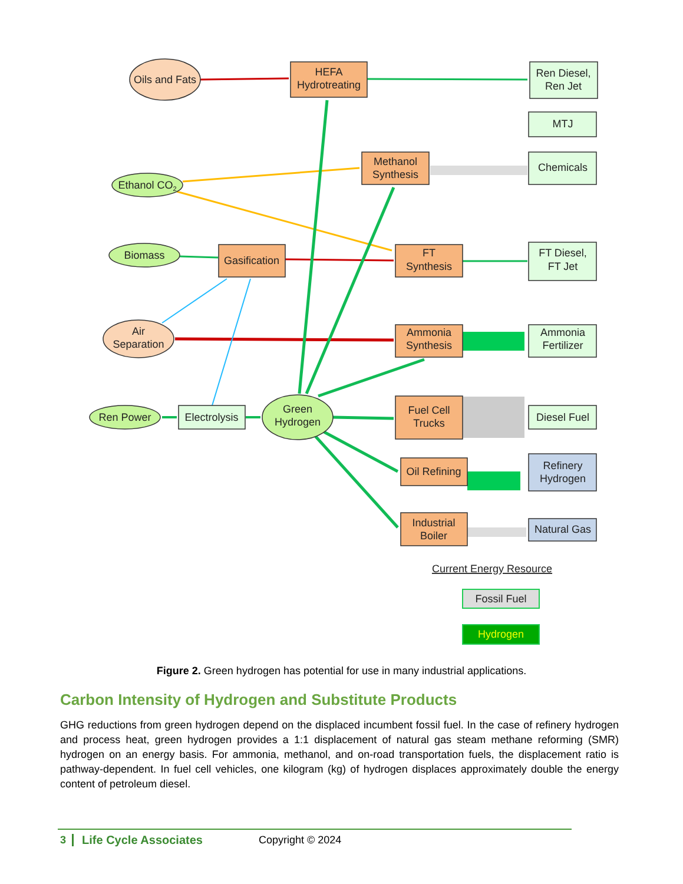Oils and Fats
HEFA
Hydrotreating
Ren Diesel,
Ren Jet
MTJ
Methanol
Synthesis
Chemicals
Ethanol CO2
Biomass
Gasification
FT
Synthesis
FT Diesel,
FT Jet
Air
Separation
Ammonia
Synthesis
Ammonia
Fertilizer
Ren Power
Electrolysis
Green
Hydrogen
Fuel Cell
Trucks
Diesel Fuel
Oil Refining
Refinery
Hydrogen
Industrial
Boiler
Natural Gas
Current Energy Resource
Fossil Fuel
Hydrogen
Figure 2. Green hydrogen has potential for use in many industrial applications.
Carbon Intensity of Hydrogen and Substitute Products
GHG reductions from green hydrogen depend on the displaced incumbent fossil fuel. In the case of refinery hydrogen and process heat, green hydrogen provides a 1:1 displacement of natural gas steam methane reforming (SMR) hydrogen on an energy basis. For ammonia, methanol, and on-road transportation fuels, the displacement ratio is pathway-dependent. In fuel cell vehicles, one kilogram (kg) of hydrogen displaces approximately double the energy content of petroleum diesel.
3 Life Cycle Associates Copyright © 2024